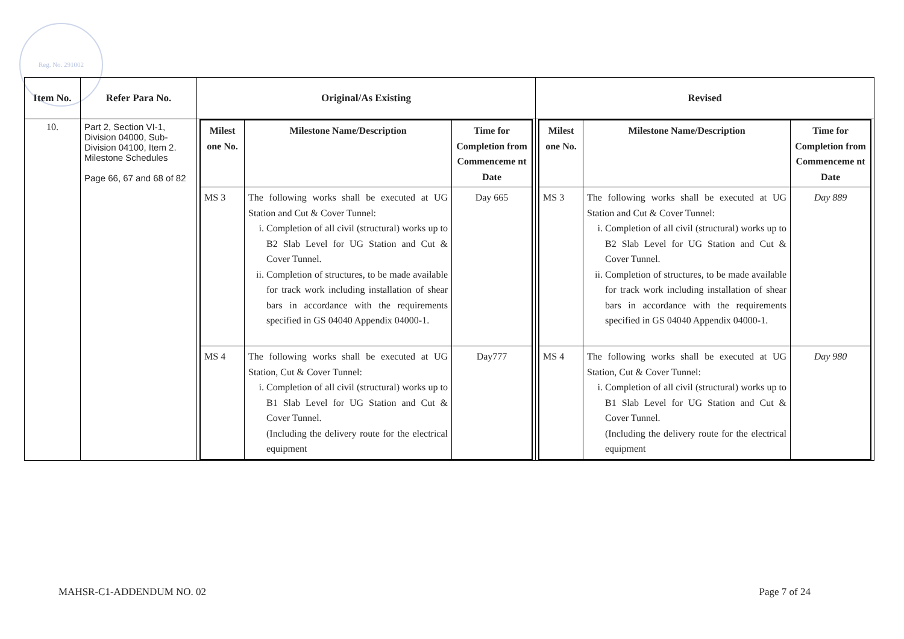Reg. No. 291002
| Item No. | Refer Para No. | Original/As Existing | Revised |
| --- | --- | --- | --- |
| 10. | Part 2, Section VI-1, Division 04000, Sub-Division 04100, Item 2. Milestone Schedules Page 66, 67 and 68 of 82 | / Milest one No. / Milestone Name/Description / Time for Completion from Commenceme nt Date / / --- / --- / --- / / MS 3 / The following works shall be executed at UG Station and Cut & Cover Tunnel: i. Completion of all civil (structural) works up to B2 Slab Level for UG Station and Cut & Cover Tunnel. ii. Completion of structures, to be made available for track work including installation of shear bars in accordance with the requirements specified in GS 04040 Appendix 04000-1. / Day 665 / / MS 4 / The following works shall be executed at UG Station, Cut & Cover Tunnel: i. Completion of all civil (structural) works up to B1 Slab Level for UG Station and Cut & Cover Tunnel. (Including the delivery route for the electrical equipment / Day777 / | / Milest one No. / Milestone Name/Description / Time for Completion from Commenceme nt Date / / --- / --- / --- / / MS 3 / The following works shall be executed at UG Station and Cut & Cover Tunnel: i. Completion of all civil (structural) works up to B2 Slab Level for UG Station and Cut & Cover Tunnel. ii. Completion of structures, to be made available for track work including installation of shear bars in accordance with the requirements specified in GS 04040 Appendix 04000-1. / Day 889 / / MS 4 / The following works shall be executed at UG Station, Cut & Cover Tunnel: i. Completion of all civil (structural) works up to B1 Slab Level for UG Station and Cut & Cover Tunnel. (Including the delivery route for the electrical equipment / Day 980 / |
MAHSR-C1-ADDENDUM NO. 02 Page 7 of 24